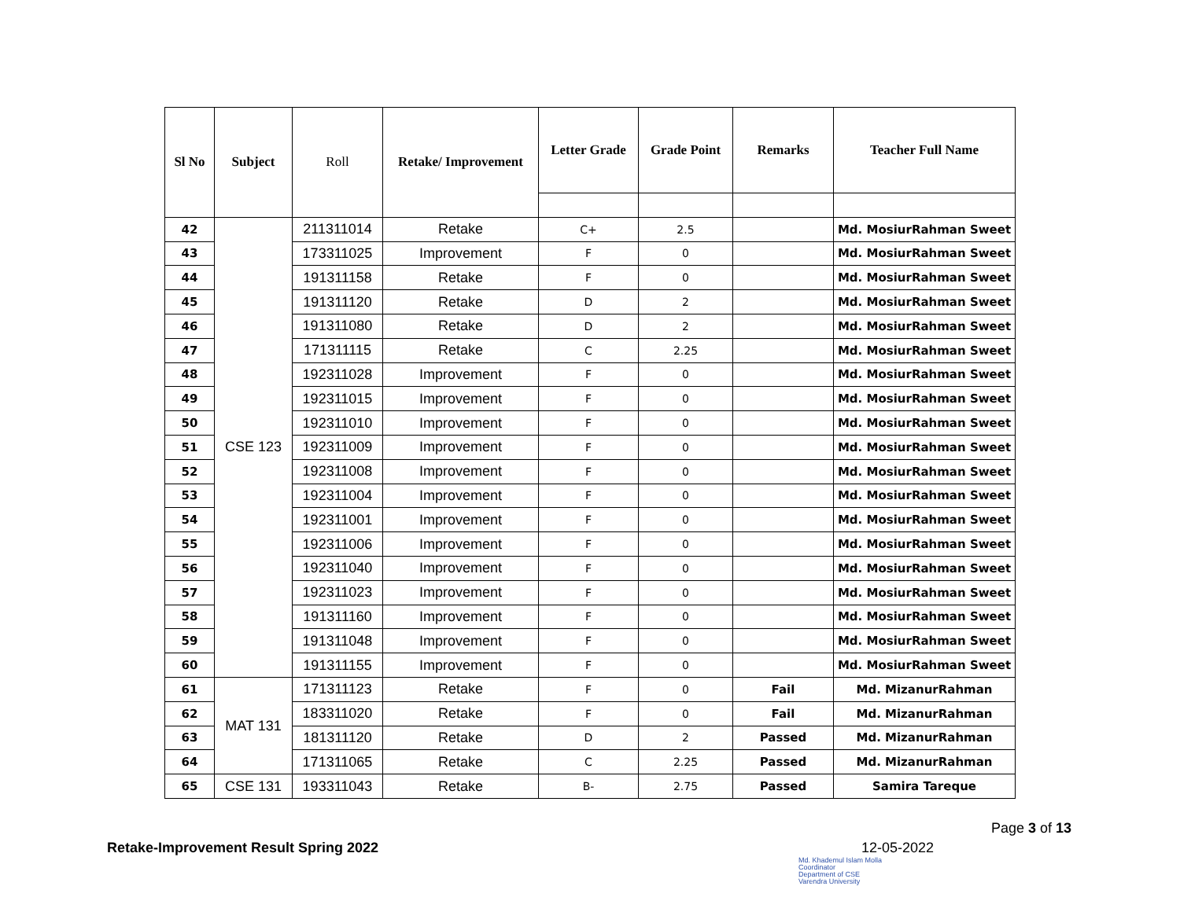| Sl No | Subject | Roll | Retake/ Improvement | Letter Grade | Grade Point | Remarks | Teacher Full Name |
| --- | --- | --- | --- | --- | --- | --- | --- |
| 42 | CSE 123 | 211311014 | Retake | C+ | 2.5 | | Md. MosiurRahman Sweet |
| 43 | | 173311025 | Improvement | F | 0 | | Md. MosiurRahman Sweet |
| 44 | | 191311158 | Retake | F | 0 | | Md. MosiurRahman Sweet |
| 45 | | 191311120 | Retake | D | 2 | | Md. MosiurRahman Sweet |
| 46 | | 191311080 | Retake | D | 2 | | Md. MosiurRahman Sweet |
| 47 | | 171311115 | Retake | C | 2.25 | | Md. MosiurRahman Sweet |
| 48 | | 192311028 | Improvement | F | 0 | | Md. MosiurRahman Sweet |
| 49 | | 192311015 | Improvement | F | 0 | | Md. MosiurRahman Sweet |
| 50 | | 192311010 | Improvement | F | 0 | | Md. MosiurRahman Sweet |
| 51 | | 192311009 | Improvement | F | 0 | | Md. MosiurRahman Sweet |
| 52 | | 192311008 | Improvement | F | 0 | | Md. MosiurRahman Sweet |
| 53 | | 192311004 | Improvement | F | 0 | | Md. MosiurRahman Sweet |
| 54 | | 192311001 | Improvement | F | 0 | | Md. MosiurRahman Sweet |
| 55 | | 192311006 | Improvement | F | 0 | | Md. MosiurRahman Sweet |
| 56 | | 192311040 | Improvement | F | 0 | | Md. MosiurRahman Sweet |
| 57 | | 192311023 | Improvement | F | 0 | | Md. MosiurRahman Sweet |
| 58 | | 191311160 | Improvement | F | 0 | | Md. MosiurRahman Sweet |
| 59 | | 191311048 | Improvement | F | 0 | | Md. MosiurRahman Sweet |
| 60 | | 191311155 | Improvement | F | 0 | | Md. MosiurRahman Sweet |
| 61 | MAT 131 | 171311123 | Retake | F | 0 | Fail | Md. MizanurRahman |
| 62 | | 183311020 | Retake | F | 0 | Fail | Md. MizanurRahman |
| 63 | | 181311120 | Retake | D | 2 | Passed | Md. MizanurRahman |
| 64 | | 171311065 | Retake | C | 2.25 | Passed | Md. MizanurRahman |
| 65 | CSE 131 | 193311043 | Retake | B- | 2.75 | Passed | Samira Tareque |
Retake-Improvement Result Spring 2022
12-05-2022
Md. Khademul Islam Molla
Coordinator
Department of CSE
Varendra University
Page 3 of 13